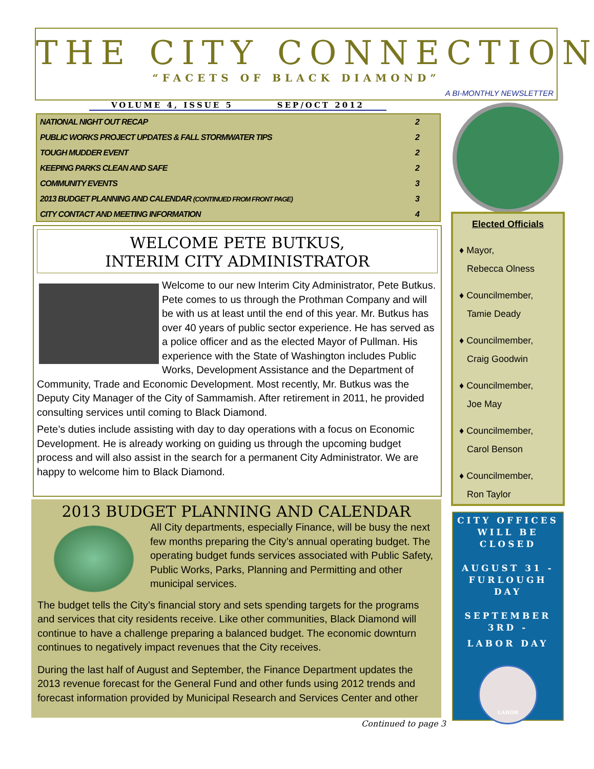THE CITY CONNECTION
“FACETS OF BLACK DIAMOND”
A BI-MONTHLY NEWSLETTER
VOLUME 4, ISSUE 5 SEP/OCT 2012
NATIONAL NIGHT OUT RECAP 2
PUBLIC WORKS PROJECT UPDATES & FALL STORMWATER TIPS 2
TOUGH MUDDER EVENT 2
KEEPING PARKS CLEAN AND SAFE 2
COMMUNITY EVENTS 3
2013 BUDGET PLANNING AND CALENDAR (CONTINUED FROM FRONT PAGE) 3
CITY CONTACT AND MEETING INFORMATION 4
Elected Officials
♦ Mayor,
Rebecca Olness
♦ Councilmember,
Tamie Deady
♦ Councilmember,
Craig Goodwin
♦ Councilmember,
Joe May
♦ Councilmember,
Carol Benson
♦ Councilmember,
Ron Taylor
CITY OFFICES WILL BE CLOSED
AUGUST 31 - FURLOUGH DAY
SEPTEMBER 3RD -
LABOR DAY
LABOR
WELCOME PETE BUTKUS,
INTERIM CITY ADMINISTRATOR
Welcome to our new Interim City Administrator, Pete Butkus. Pete comes to us through the Prothman Company and will be with us at least until the end of this year. Mr. Butkus has over 40 years of public sector experience. He has served as a police officer and as the elected Mayor of Pullman. His experience with the State of Washington includes Public Works, Development Assistance and the Department of Community, Trade and Economic Development. Most recently, Mr. Butkus was the Deputy City Manager of the City of Sammamish. After retirement in 2011, he provided consulting services until coming to Black Diamond.
Pete’s duties include assisting with day to day operations with a focus on Economic Development. He is already working on guiding us through the upcoming budget process and will also assist in the search for a permanent City Administrator. We are happy to welcome him to Black Diamond.
2013 BUDGET PLANNING AND CALENDAR
All City departments, especially Finance, will be busy the next few months preparing the City’s annual operating budget. The operating budget funds services associated with Public Safety, Public Works, Parks, Planning and Permitting and other municipal services.
The budget tells the City’s financial story and sets spending targets for the programs and services that city residents receive. Like other communities, Black Diamond will continue to have a challenge preparing a balanced budget. The economic downturn continues to negatively impact revenues that the City receives.
During the last half of August and September, the Finance Department updates the 2013 revenue forecast for the General Fund and other funds using 2012 trends and forecast information provided by Municipal Research and Services Center and other
Continued to page 3